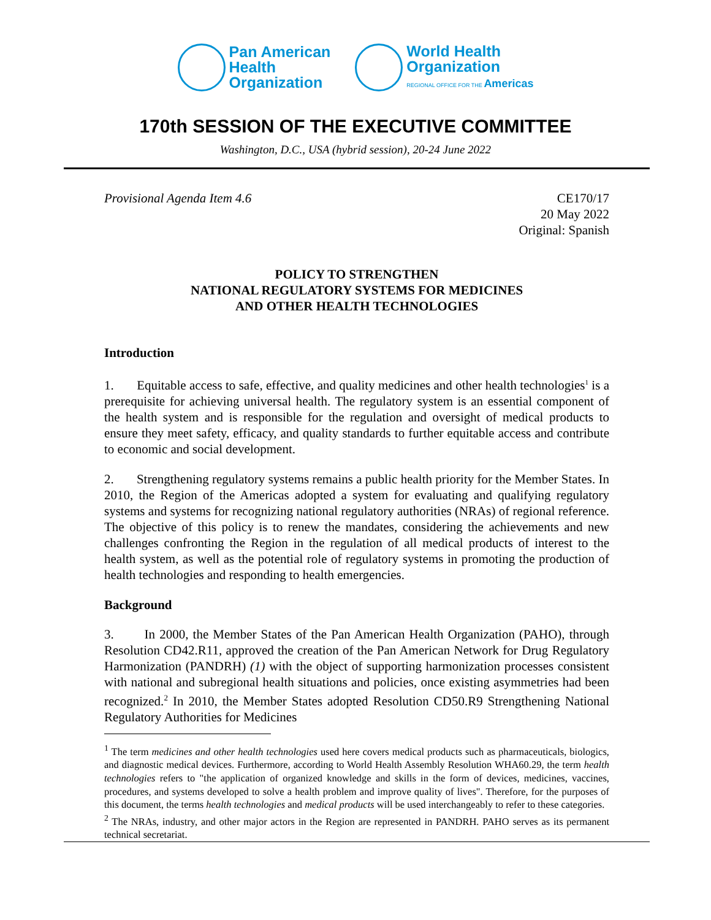Pan American
Health
Organization
World Health
Organization
REGIONAL OFFICE FOR THE Americas
170th SESSION OF THE EXECUTIVE COMMITTEE
Washington, D.C., USA (hybrid session), 20-24 June 2022
Provisional Agenda Item 4.6 CE170/17
20 May 2022
Original: Spanish
POLICY TO STRENGTHEN
NATIONAL REGULATORY SYSTEMS FOR MEDICINES
AND OTHER HEALTH TECHNOLOGIES
Introduction
1. Equitable access to safe, effective, and quality medicines and other health technologies<sup>1</sup> is a prerequisite for achieving universal health. The regulatory system is an essential component of the health system and is responsible for the regulation and oversight of medical products to ensure they meet safety, efficacy, and quality standards to further equitable access and contribute to economic and social development.
2. Strengthening regulatory systems remains a public health priority for the Member States. In 2010, the Region of the Americas adopted a system for evaluating and qualifying regulatory systems and systems for recognizing national regulatory authorities (NRAs) of regional reference. The objective of this policy is to renew the mandates, considering the achievements and new challenges confronting the Region in the regulation of all medical products of interest to the health system, as well as the potential role of regulatory systems in promoting the production of health technologies and responding to health emergencies.
Background
3. In 2000, the Member States of the Pan American Health Organization (PAHO), through Resolution CD42.R11, approved the creation of the Pan American Network for Drug Regulatory Harmonization (PANDRH) (1) with the object of supporting harmonization processes consistent with national and subregional health situations and policies, once existing asymmetries had been recognized.<sup>2</sup> In 2010, the Member States adopted Resolution CD50.R9 Strengthening National Regulatory Authorities for Medicines
<sup>1</sup> The term medicines and other health technologies used here covers medical products such as pharmaceuticals, biologics, and diagnostic medical devices. Furthermore, according to World Health Assembly Resolution WHA60.29, the term health technologies refers to "the application of organized knowledge and skills in the form of devices, medicines, vaccines, procedures, and systems developed to solve a health problem and improve quality of lives". Therefore, for the purposes of this document, the terms health technologies and medical products will be used interchangeably to refer to these categories.
<sup>2</sup> The NRAs, industry, and other major actors in the Region are represented in PANDRH. PAHO serves as its permanent technical secretariat.